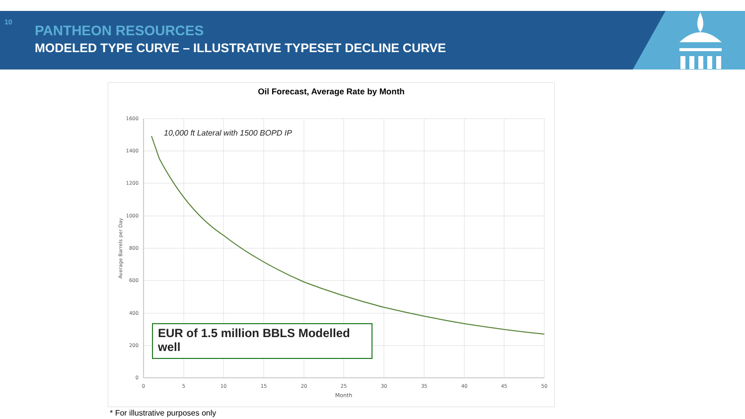10
PANTHEON RESOURCES
MODELED TYPE CURVE – ILLUSTRATIVE TYPESET DECLINE CURVE
Oil Forecast, Average Rate by Month
1600
1400
1200
1000
800
600
400
200
0
0
5
10
15
20
25
30
35
40
45
50
Month
Average Barrels per Day
10,000 ft Lateral with 1500 BOPD IP
EUR of 1.5 million BBLS Modelled well
* For illustrative purposes only